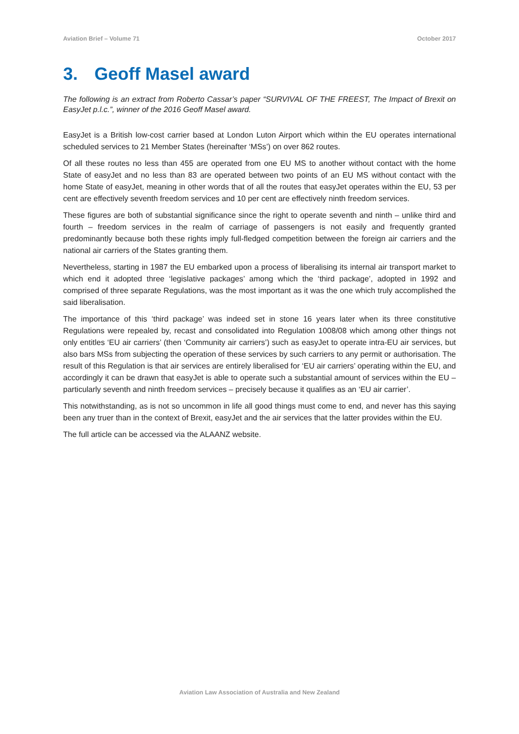Aviation Brief – Volume 71 October 2017
3. Geoff Masel award
The following is an extract from Roberto Cassar’s paper “SURVIVAL OF THE FREEST, The Impact of Brexit on EasyJet p.l.c.”, winner of the 2016 Geoff Masel award.
EasyJet is a British low-cost carrier based at London Luton Airport which within the EU operates international scheduled services to 21 Member States (hereinafter ‘MSs’) on over 862 routes.
Of all these routes no less than 455 are operated from one EU MS to another without contact with the home State of easyJet and no less than 83 are operated between two points of an EU MS without contact with the home State of easyJet, meaning in other words that of all the routes that easyJet operates within the EU, 53 per cent are effectively seventh freedom services and 10 per cent are effectively ninth freedom services.
These figures are both of substantial significance since the right to operate seventh and ninth – unlike third and fourth – freedom services in the realm of carriage of passengers is not easily and frequently granted predominantly because both these rights imply full-fledged competition between the foreign air carriers and the national air carriers of the States granting them.
Nevertheless, starting in 1987 the EU embarked upon a process of liberalising its internal air transport market to which end it adopted three ‘legislative packages’ among which the ‘third package’, adopted in 1992 and comprised of three separate Regulations, was the most important as it was the one which truly accomplished the said liberalisation.
The importance of this ‘third package’ was indeed set in stone 16 years later when its three constitutive Regulations were repealed by, recast and consolidated into Regulation 1008/08 which among other things not only entitles ‘EU air carriers’ (then ‘Community air carriers’) such as easyJet to operate intra-EU air services, but also bars MSs from subjecting the operation of these services by such carriers to any permit or authorisation. The result of this Regulation is that air services are entirely liberalised for ‘EU air carriers’ operating within the EU, and accordingly it can be drawn that easyJet is able to operate such a substantial amount of services within the EU – particularly seventh and ninth freedom services – precisely because it qualifies as an ‘EU air carrier’.
This notwithstanding, as is not so uncommon in life all good things must come to end, and never has this saying been any truer than in the context of Brexit, easyJet and the air services that the latter provides within the EU.
The full article can be accessed via the ALAANZ website.
Aviation Law Association of Australia and New Zealand